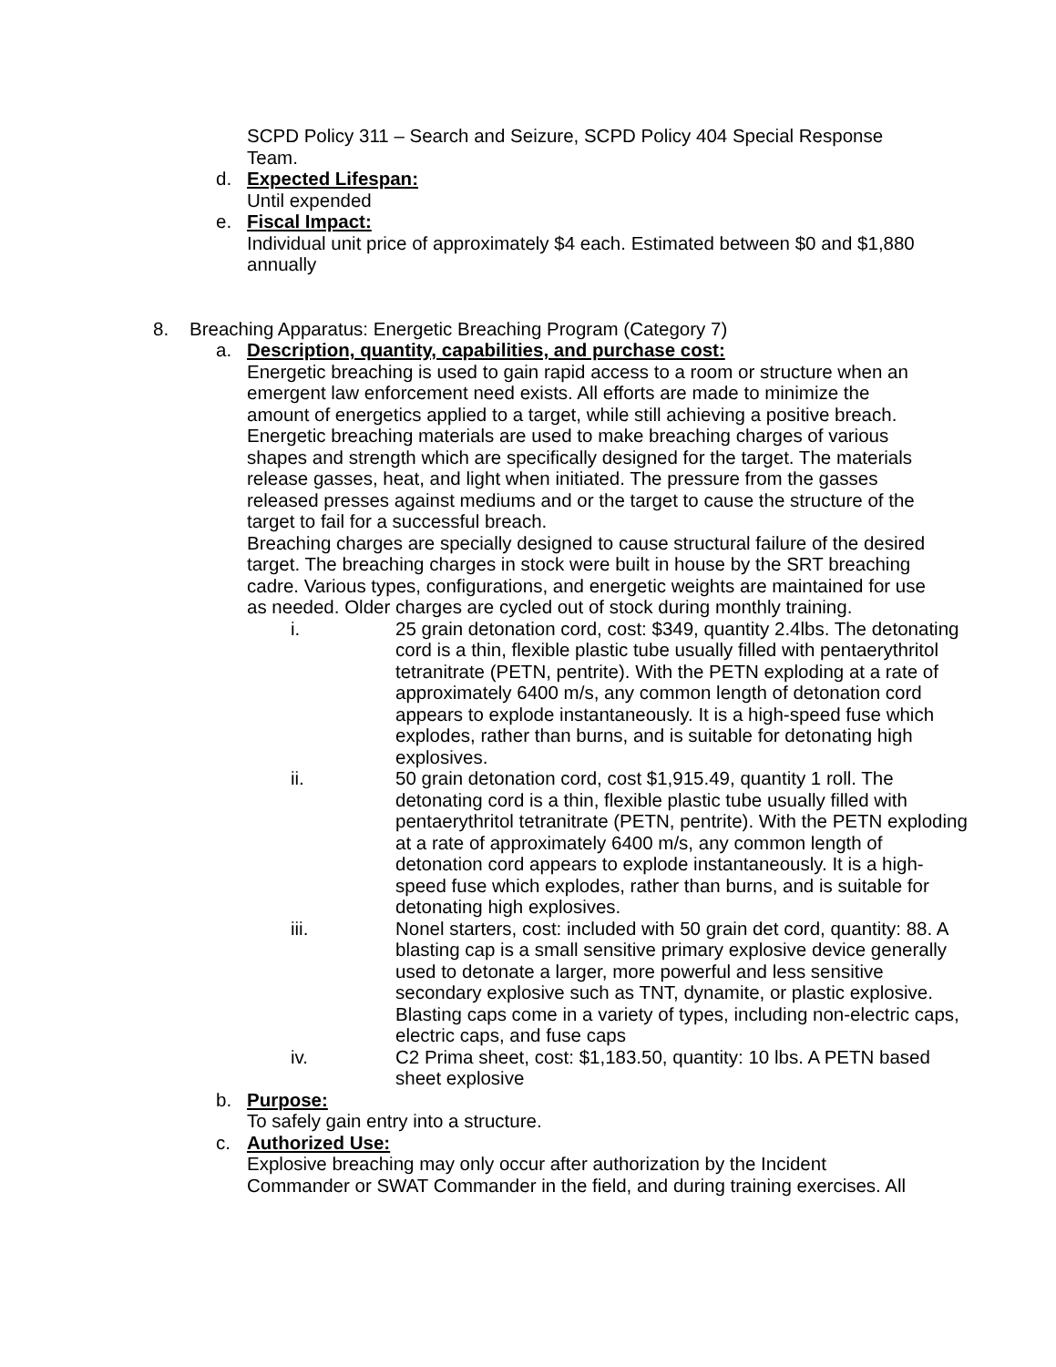SCPD Policy 311 – Search and Seizure, SCPD Policy 404 Special Response Team.
d. Expected Lifespan:
Until expended
e. Fiscal Impact:
Individual unit price of approximately $4 each. Estimated between $0 and $1,880 annually
8. Breaching Apparatus: Energetic Breaching Program (Category 7)
a. Description, quantity, capabilities, and purchase cost:
Energetic breaching is used to gain rapid access to a room or structure when an emergent law enforcement need exists. All efforts are made to minimize the amount of energetics applied to a target, while still achieving a positive breach. Energetic breaching materials are used to make breaching charges of various shapes and strength which are specifically designed for the target. The materials release gasses, heat, and light when initiated. The pressure from the gasses released presses against mediums and or the target to cause the structure of the target to fail for a successful breach.
Breaching charges are specially designed to cause structural failure of the desired target. The breaching charges in stock were built in house by the SRT breaching cadre. Various types, configurations, and energetic weights are maintained for use as needed. Older charges are cycled out of stock during monthly training.
i. 25 grain detonation cord, cost: $349, quantity 2.4lbs. The detonating cord is a thin, flexible plastic tube usually filled with pentaerythritol tetranitrate (PETN, pentrite). With the PETN exploding at a rate of approximately 6400 m/s, any common length of detonation cord appears to explode instantaneously. It is a high-speed fuse which explodes, rather than burns, and is suitable for detonating high explosives.
ii. 50 grain detonation cord, cost $1,915.49, quantity 1 roll. The detonating cord is a thin, flexible plastic tube usually filled with pentaerythritol tetranitrate (PETN, pentrite). With the PETN exploding at a rate of approximately 6400 m/s, any common length of detonation cord appears to explode instantaneously. It is a high-speed fuse which explodes, rather than burns, and is suitable for detonating high explosives.
iii. Nonel starters, cost: included with 50 grain det cord, quantity: 88. A blasting cap is a small sensitive primary explosive device generally used to detonate a larger, more powerful and less sensitive secondary explosive such as TNT, dynamite, or plastic explosive. Blasting caps come in a variety of types, including non-electric caps, electric caps, and fuse caps
iv. C2 Prima sheet, cost: $1,183.50, quantity: 10 lbs. A PETN based sheet explosive
b. Purpose:
To safely gain entry into a structure.
c. Authorized Use:
Explosive breaching may only occur after authorization by the Incident Commander or SWAT Commander in the field, and during training exercises. All